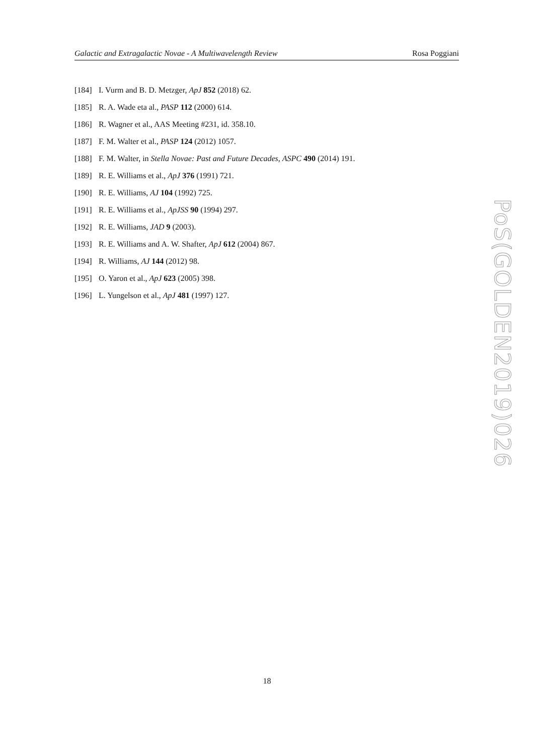Galactic and Extragalactic Novae - A Multiwavelength Review Rosa Poggiani
[184] I. Vurm and B. D. Metzger, ApJ 852 (2018) 62.
[185] R. A. Wade eta al., PASP 112 (2000) 614.
[186] R. Wagner et al., AAS Meeting #231, id. 358.10.
[187] F. M. Walter et al., PASP 124 (2012) 1057.
[188] F. M. Walter, in Stella Novae: Past and Future Decades, ASPC 490 (2014) 191.
[189] R. E. Williams et al., ApJ 376 (1991) 721.
[190] R. E. Williams, AJ 104 (1992) 725.
[191] R. E. Williams et al., ApJSS 90 (1994) 297.
[192] R. E. Williams, JAD 9 (2003).
[193] R. E. Williams and A. W. Shafter, ApJ 612 (2004) 867.
[194] R. Williams, AJ 144 (2012) 98.
[195] O. Yaron et al., ApJ 623 (2005) 398.
[196] L. Yungelson et al., ApJ 481 (1997) 127.
PoS(GOLDEN2019)026
18